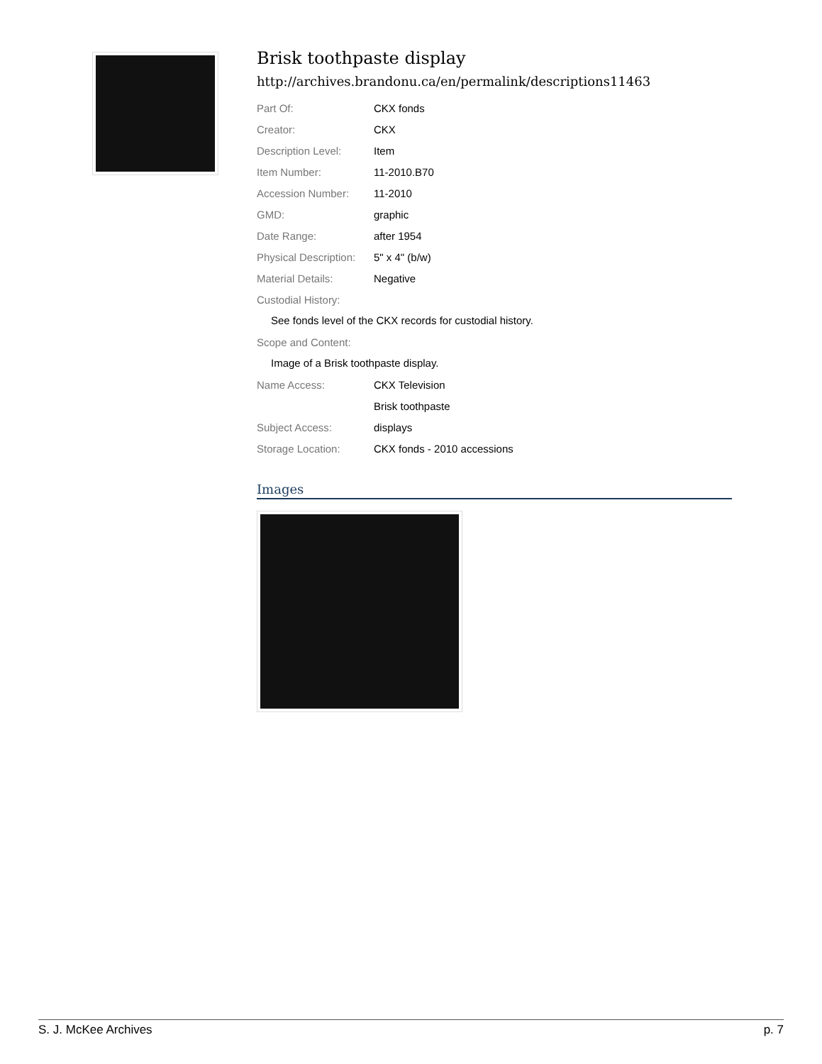Brisk toothpaste display
http://archives.brandonu.ca/en/permalink/descriptions11463
Part Of: CKX fonds
Creator: CKX
Description Level: Item
Item Number: 11-2010.B70
Accession Number: 11-2010
GMD: graphic
Date Range: after 1954
Physical Description: 5" x 4" (b/w)
Material Details: Negative
Custodial History:
See fonds level of the CKX records for custodial history.
Scope and Content:
Image of a Brisk toothpaste display.
Name Access: CKX Television
Brisk toothpaste
Subject Access: displays
Storage Location: CKX fonds - 2010 accessions
Images
S. J. McKee Archives p. 7